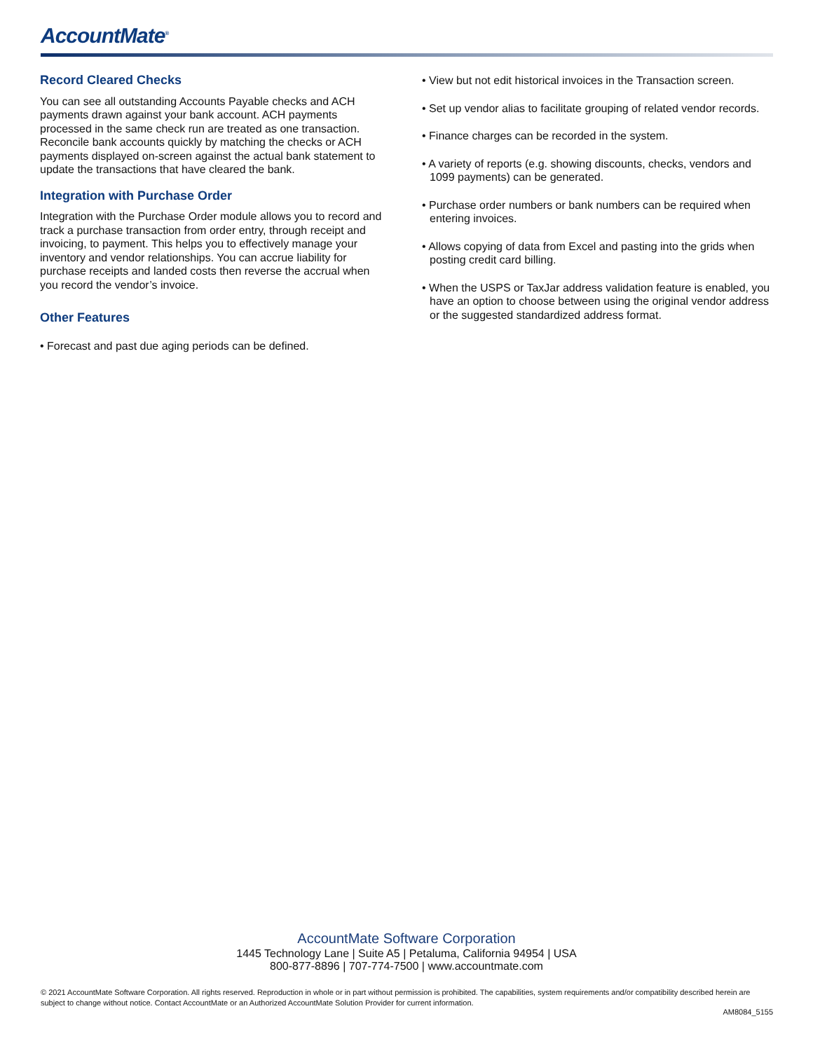AccountMate<sup>®</sup>
Record Cleared Checks
You can see all outstanding Accounts Payable checks and ACH payments drawn against your bank account. ACH payments processed in the same check run are treated as one transaction. Reconcile bank accounts quickly by matching the checks or ACH payments displayed on-screen against the actual bank statement to update the transactions that have cleared the bank.
Integration with Purchase Order
Integration with the Purchase Order module allows you to record and track a purchase transaction from order entry, through receipt and invoicing, to payment. This helps you to effectively manage your inventory and vendor relationships. You can accrue liability for purchase receipts and landed costs then reverse the accrual when you record the vendor’s invoice.
Other Features
• Forecast and past due aging periods can be defined.
• View but not edit historical invoices in the Transaction screen.
• Set up vendor alias to facilitate grouping of related vendor records.
• Finance charges can be recorded in the system.
• A variety of reports (e.g. showing discounts, checks, vendors and 1099 payments) can be generated.
• Purchase order numbers or bank numbers can be required when entering invoices.
• Allows copying of data from Excel and pasting into the grids when posting credit card billing.
• When the USPS or TaxJar address validation feature is enabled, you have an option to choose between using the original vendor address or the suggested standardized address format.
AccountMate Software Corporation
1445 Technology Lane | Suite A5 | Petaluma, California 94954 | USA
800-877-8896 | 707-774-7500 | www.accountmate.com
© 2021 AccountMate Software Corporation. All rights reserved. Reproduction in whole or in part without permission is prohibited. The capabilities, system requirements and/or compatibility described herein are subject to change without notice. Contact AccountMate or an Authorized AccountMate Solution Provider for current information.
AM8084_5155